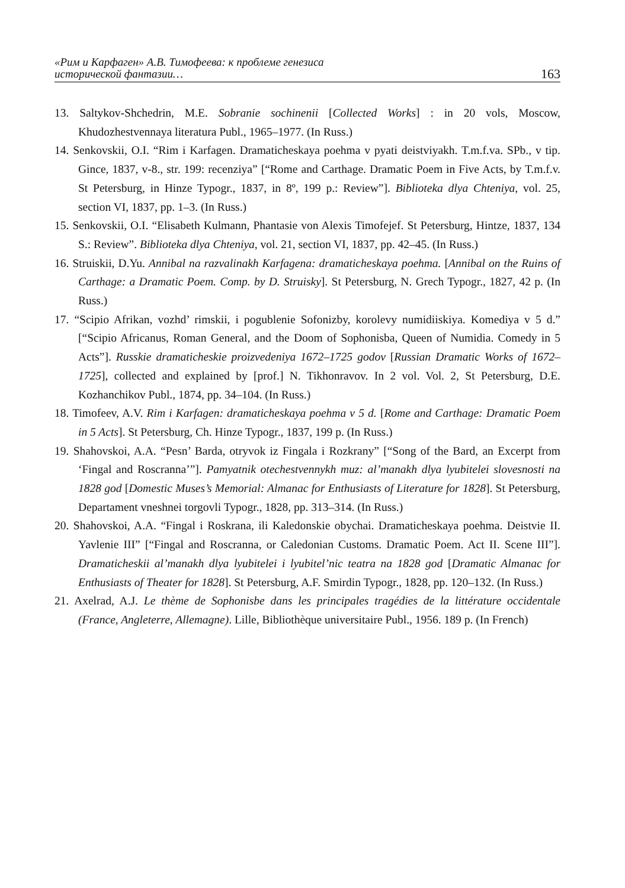«Рим и Карфаген» А.В. Тимофеева: к проблеме генезиса
исторической фантазии…
163
13. Saltykov-Shchedrin, M.E. Sobranie sochinenii [Collected Works] : in 20 vols, Moscow, Khudozhestvennaya literatura Publ., 1965–1977. (In Russ.)
14. Senkovskii, O.I. “Rim i Karfagen. Dramaticheskaya poehma v pyati deistviyakh. T.m.f.va. SPb., v tip. Gince, 1837, v-8., str. 199: recenziya” [“Rome and Carthage. Dramatic Poem in Five Acts, by T.m.f.v. St Petersburg, in Hinze Typogr., 1837, in 8º, 199 p.: Review”]. Biblioteka dlya Chteniya, vol. 25, section VI, 1837, pp. 1–3. (In Russ.)
15. Senkovskii, O.I. “Elisabeth Kulmann, Phantasie von Alexis Timofejef. St Petersburg, Hintze, 1837, 134 S.: Review”. Biblioteka dlya Chteniya, vol. 21, section VI, 1837, pp. 42–45. (In Russ.)
16. Struiskii, D.Yu. Annibal na razvalinakh Karfagena: dramaticheskaya poehma. [Annibal on the Ruins of Carthage: a Dramatic Poem. Comp. by D. Struisky]. St Petersburg, N. Grech Typogr., 1827, 42 p. (In Russ.)
17. “Scipio Afrikan, vozhd’ rimskii, i pogublenie Sofonizby, korolevy numidiiskiya. Komediya v 5 d.” [“Scipio Africanus, Roman General, and the Doom of Sophonisba, Queen of Numidia. Comedy in 5 Acts”]. Russkie dramaticheskie proizvedeniya 1672–1725 godov [Russian Dramatic Works of 1672–1725], collected and explained by [prof.] N. Tikhonravov. In 2 vol. Vol. 2, St Petersburg, D.E. Kozhanchikov Publ., 1874, pp. 34–104. (In Russ.)
18. Timofeev, A.V. Rim i Karfagen: dramaticheskaya poehma v 5 d. [Rome and Carthage: Dramatic Poem in 5 Acts]. St Petersburg, Ch. Hinze Typogr., 1837, 199 p. (In Russ.)
19. Shahovskoi, A.A. “Pesn’ Barda, otryvok iz Fingala i Rozkrany” [“Song of the Bard, an Excerpt from ‘Fingal and Roscranna’”]. Pamyatnik otechestvennykh muz: al’manakh dlya lyubitelei slovesnosti na 1828 god [Domestic Muses’s Memorial: Almanac for Enthusiasts of Literature for 1828]. St Petersburg, Departament vneshnei torgovli Typogr., 1828, pp. 313–314. (In Russ.)
20. Shahovskoi, A.A. “Fingal i Roskrana, ili Kaledonskie obychai. Dramaticheskaya poehma. Deistvie II. Yavlenie III” [“Fingal and Roscranna, or Caledonian Customs. Dramatic Poem. Act II. Scene III”]. Dramaticheskii al’manakh dlya lyubitelei i lyubitel’nic teatra na 1828 god [Dramatic Almanac for Enthusiasts of Theater for 1828]. St Petersburg, A.F. Smirdin Typogr., 1828, pp. 120–132. (In Russ.)
21. Axelrad, A.J. Le thème de Sophonisbe dans les principales tragédies de la littérature occidentale (France, Angleterre, Allemagne). Lille, Bibliothèque universitaire Publ., 1956. 189 p. (In French)